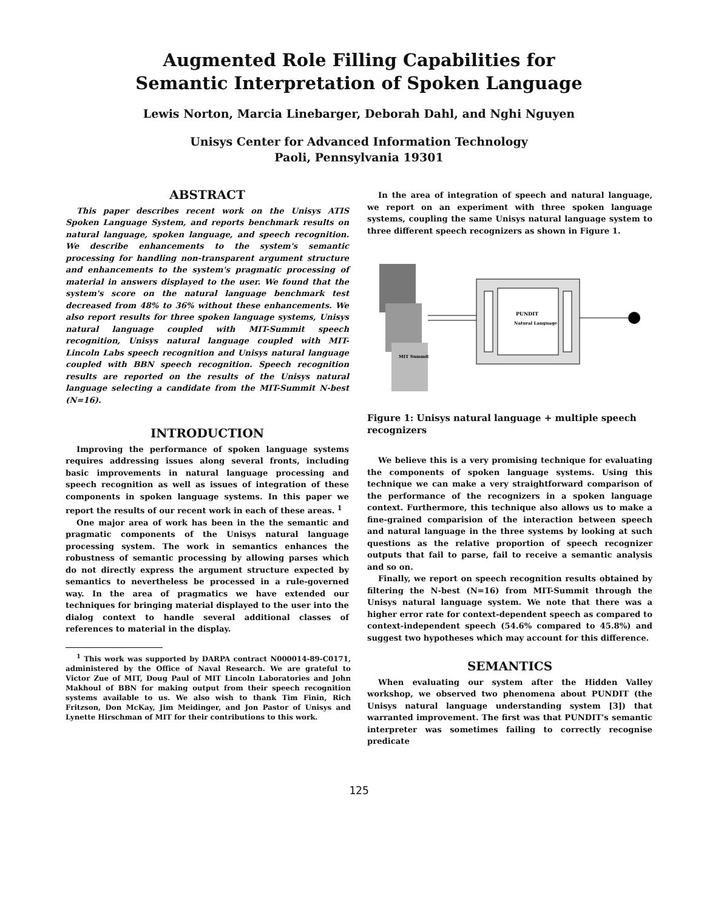Augmented Role Filling Capabilities for
Semantic Interpretation of Spoken Language
Lewis Norton, Marcia Linebarger, Deborah Dahl, and Nghi Nguyen
Unisys Center for Advanced Information Technology
Paoli, Pennsylvania 19301
ABSTRACT
This paper describes recent work on the Unisys ATIS Spoken Language System, and reports benchmark results on natural language, spoken language, and speech recognition. We describe enhancements to the system's semantic processing for handling non-transparent argument structure and enhancements to the system's pragmatic processing of material in answers displayed to the user. We found that the system's score on the natural language benchmark test decreased from 48% to 36% without these enhancements. We also report results for three spoken language systems, Unisys natural language coupled with MIT-Summit speech recognition, Unisys natural language coupled with MIT-Lincoln Labs speech recognition and Unisys natural language coupled with BBN speech recognition. Speech recognition results are reported on the results of the Unisys natural language selecting a candidate from the MIT-Summit N-best (N=16).
INTRODUCTION
Improving the performance of spoken language systems requires addressing issues along several fronts, including basic improvements in natural language processing and speech recognition as well as issues of integration of these components in spoken language systems. In this paper we report the results of our recent work in each of these areas. <sup>1</sup>
One major area of work has been in the the semantic and pragmatic components of the Unisys natural language processing system. The work in semantics enhances the robustness of semantic processing by allowing parses which do not directly express the argument structure expected by semantics to nevertheless be processed in a rule-governed way. In the area of pragmatics we have extended our techniques for bringing material displayed to the user into the dialog context to handle several additional classes of references to material in the display.
<sup>1</sup> This work was supported by DARPA contract N000014-89-C0171, administered by the Office of Naval Research. We are grateful to Victor Zue of MIT, Doug Paul of MIT Lincoln Laboratories and John Makhoul of BBN for making output from their speech recognition systems available to us. We also wish to thank Tim Finin, Rich Fritzson, Don McKay, Jim Meidinger, and Jon Pastor of Unisys and Lynette Hirschman of MIT for their contributions to this work.
In the area of integration of speech and natural language, we report on an experiment with three spoken language systems, coupling the same Unisys natural language system to three different speech recognizers as shown in Figure 1.
MIT Summit
PUNDIT
Natural Language
Figure 1: Unisys natural language + multiple speech recognizers
We believe this is a very promising technique for evaluating the components of spoken language systems. Using this technique we can make a very straightforward comparison of the performance of the recognizers in a spoken language context. Furthermore, this technique also allows us to make a fine-grained comparision of the interaction between speech and natural language in the three systems by looking at such questions as the relative proportion of speech recognizer outputs that fail to parse, fail to receive a semantic analysis and so on.
Finally, we report on speech recognition results obtained by filtering the N-best (N=16) from MIT-Summit through the Unisys natural language system. We note that there was a higher error rate for context-dependent speech as compared to context-independent speech (54.6% compared to 45.8%) and suggest two hypotheses which may account for this difference.
SEMANTICS
When evaluating our system after the Hidden Valley workshop, we observed two phenomena about PUNDIT (the Unisys natural language understanding system [3]) that warranted improvement. The first was that PUNDIT's semantic interpreter was sometimes failing to correctly recognise predicate
125